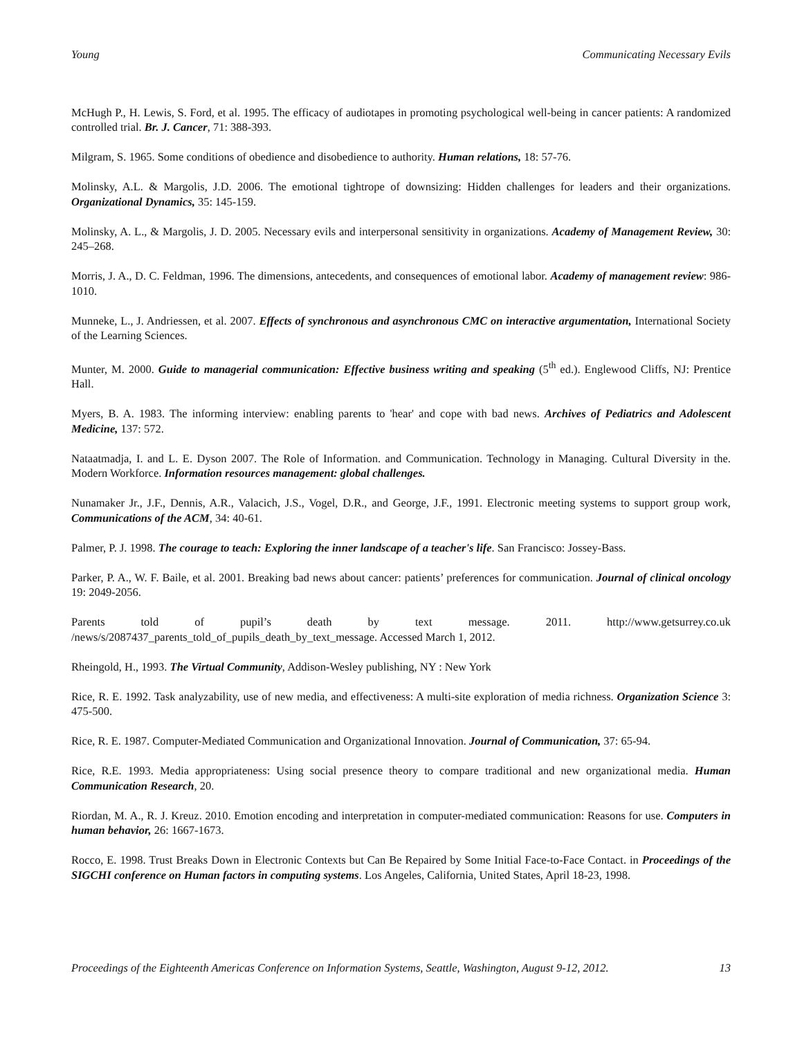Young Communicating Necessary Evils
McHugh P., H. Lewis, S. Ford, et al. 1995. The efficacy of audiotapes in promoting psychological well-being in cancer patients: A randomized controlled trial. Br. J. Cancer, 71: 388-393.
Milgram, S. 1965. Some conditions of obedience and disobedience to authority. Human relations, 18: 57-76.
Molinsky, A.L. & Margolis, J.D. 2006. The emotional tightrope of downsizing: Hidden challenges for leaders and their organizations. Organizational Dynamics, 35: 145-159.
Molinsky, A. L., & Margolis, J. D. 2005. Necessary evils and interpersonal sensitivity in organizations. Academy of Management Review, 30: 245–268.
Morris, J. A., D. C. Feldman, 1996. The dimensions, antecedents, and consequences of emotional labor. Academy of management review: 986-1010.
Munneke, L., J. Andriessen, et al. 2007. Effects of synchronous and asynchronous CMC on interactive argumentation, International Society of the Learning Sciences.
Munter, M. 2000. Guide to managerial communication: Effective business writing and speaking (5<sup>th</sup> ed.). Englewood Cliffs, NJ: Prentice Hall.
Myers, B. A. 1983. The informing interview: enabling parents to 'hear' and cope with bad news. Archives of Pediatrics and Adolescent Medicine, 137: 572.
Nataatmadja, I. and L. E. Dyson 2007. The Role of Information. and Communication. Technology in Managing. Cultural Diversity in the. Modern Workforce. Information resources management: global challenges.
Nunamaker Jr., J.F., Dennis, A.R., Valacich, J.S., Vogel, D.R., and George, J.F., 1991. Electronic meeting systems to support group work, Communications of the ACM, 34: 40-61.
Palmer, P. J. 1998. The courage to teach: Exploring the inner landscape of a teacher's life. San Francisco: Jossey-Bass.
Parker, P. A., W. F. Baile, et al. 2001. Breaking bad news about cancer: patients’ preferences for communication. Journal of clinical oncology 19: 2049-2056.
Parents told of pupil’s death by text message. 2011. http://www.getsurrey.co.uk /news/s/2087437_parents_told_of_pupils_death_by_text_message. Accessed March 1, 2012.
Rheingold, H., 1993. The Virtual Community, Addison-Wesley publishing, NY : New York
Rice, R. E. 1992. Task analyzability, use of new media, and effectiveness: A multi-site exploration of media richness. Organization Science 3: 475-500.
Rice, R. E. 1987. Computer-Mediated Communication and Organizational Innovation. Journal of Communication, 37: 65-94.
Rice, R.E. 1993. Media appropriateness: Using social presence theory to compare traditional and new organizational media. Human Communication Research, 20.
Riordan, M. A., R. J. Kreuz. 2010. Emotion encoding and interpretation in computer-mediated communication: Reasons for use. Computers in human behavior, 26: 1667-1673.
Rocco, E. 1998. Trust Breaks Down in Electronic Contexts but Can Be Repaired by Some Initial Face-to-Face Contact. in Proceedings of the SIGCHI conference on Human factors in computing systems. Los Angeles, California, United States, April 18-23, 1998.
Proceedings of the Eighteenth Americas Conference on Information Systems, Seattle, Washington, August 9-12, 2012. 13